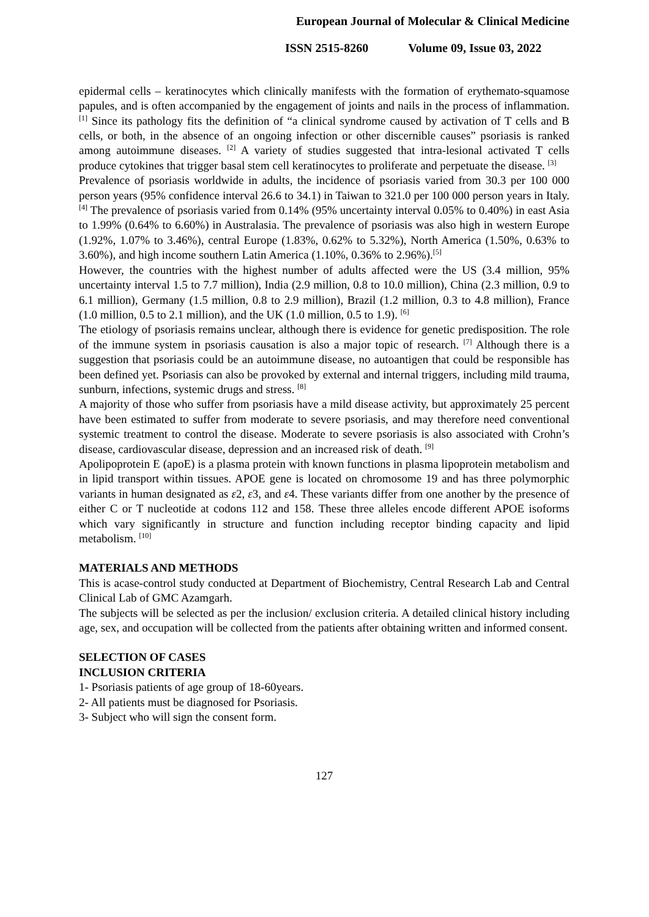European Journal of Molecular & Clinical Medicine
ISSN 2515-8260 Volume 09, Issue 03, 2022
epidermal cells – keratinocytes which clinically manifests with the formation of erythemato-squamose papules, and is often accompanied by the engagement of joints and nails in the process of inflammation. <sup>[1]</sup> Since its pathology fits the definition of “a clinical syndrome caused by activation of T cells and B cells, or both, in the absence of an ongoing infection or other discernible causes” psoriasis is ranked among autoimmune diseases. <sup>[2]</sup> A variety of studies suggested that intra-lesional activated T cells produce cytokines that trigger basal stem cell keratinocytes to proliferate and perpetuate the disease. <sup>[3]</sup>
Prevalence of psoriasis worldwide in adults, the incidence of psoriasis varied from 30.3 per 100 000 person years (95% confidence interval 26.6 to 34.1) in Taiwan to 321.0 per 100 000 person years in Italy.<sup>[4]</sup> The prevalence of psoriasis varied from 0.14% (95% uncertainty interval 0.05% to 0.40%) in east Asia to 1.99% (0.64% to 6.60%) in Australasia. The prevalence of psoriasis was also high in western Europe (1.92%, 1.07% to 3.46%), central Europe (1.83%, 0.62% to 5.32%), North America (1.50%, 0.63% to 3.60%), and high income southern Latin America (1.10%, 0.36% to 2.96%).<sup>[5]</sup>
However, the countries with the highest number of adults affected were the US (3.4 million, 95% uncertainty interval 1.5 to 7.7 million), India (2.9 million, 0.8 to 10.0 million), China (2.3 million, 0.9 to 6.1 million), Germany (1.5 million, 0.8 to 2.9 million), Brazil (1.2 million, 0.3 to 4.8 million), France (1.0 million, 0.5 to 2.1 million), and the UK (1.0 million, 0.5 to 1.9). <sup>[6]</sup>
The etiology of psoriasis remains unclear, although there is evidence for genetic predisposition. The role of the immune system in psoriasis causation is also a major topic of research. <sup>[7]</sup> Although there is a suggestion that psoriasis could be an autoimmune disease, no autoantigen that could be responsible has been defined yet. Psoriasis can also be provoked by external and internal triggers, including mild trauma, sunburn, infections, systemic drugs and stress. <sup>[8]</sup>
A majority of those who suffer from psoriasis have a mild disease activity, but approximately 25 percent have been estimated to suffer from moderate to severe psoriasis, and may therefore need conventional systemic treatment to control the disease. Moderate to severe psoriasis is also associated with Crohn’s disease, cardiovascular disease, depression and an increased risk of death. <sup>[9]</sup>
Apolipoprotein E (apoE) is a plasma protein with known functions in plasma lipoprotein metabolism and in lipid transport within tissues. APOE gene is located on chromosome 19 and has three polymorphic variants in human designated as ε2, ε3, and ε4. These variants differ from one another by the presence of either C or T nucleotide at codons 112 and 158. These three alleles encode different APOE isoforms which vary significantly in structure and function including receptor binding capacity and lipid metabolism. <sup>[10]</sup>
MATERIALS AND METHODS
This is acase-control study conducted at Department of Biochemistry, Central Research Lab and Central Clinical Lab of GMC Azamgarh.
The subjects will be selected as per the inclusion/ exclusion criteria. A detailed clinical history including age, sex, and occupation will be collected from the patients after obtaining written and informed consent.
SELECTION OF CASES
INCLUSION CRITERIA
1- Psoriasis patients of age group of 18-60years.
2- All patients must be diagnosed for Psoriasis.
3- Subject who will sign the consent form.
127